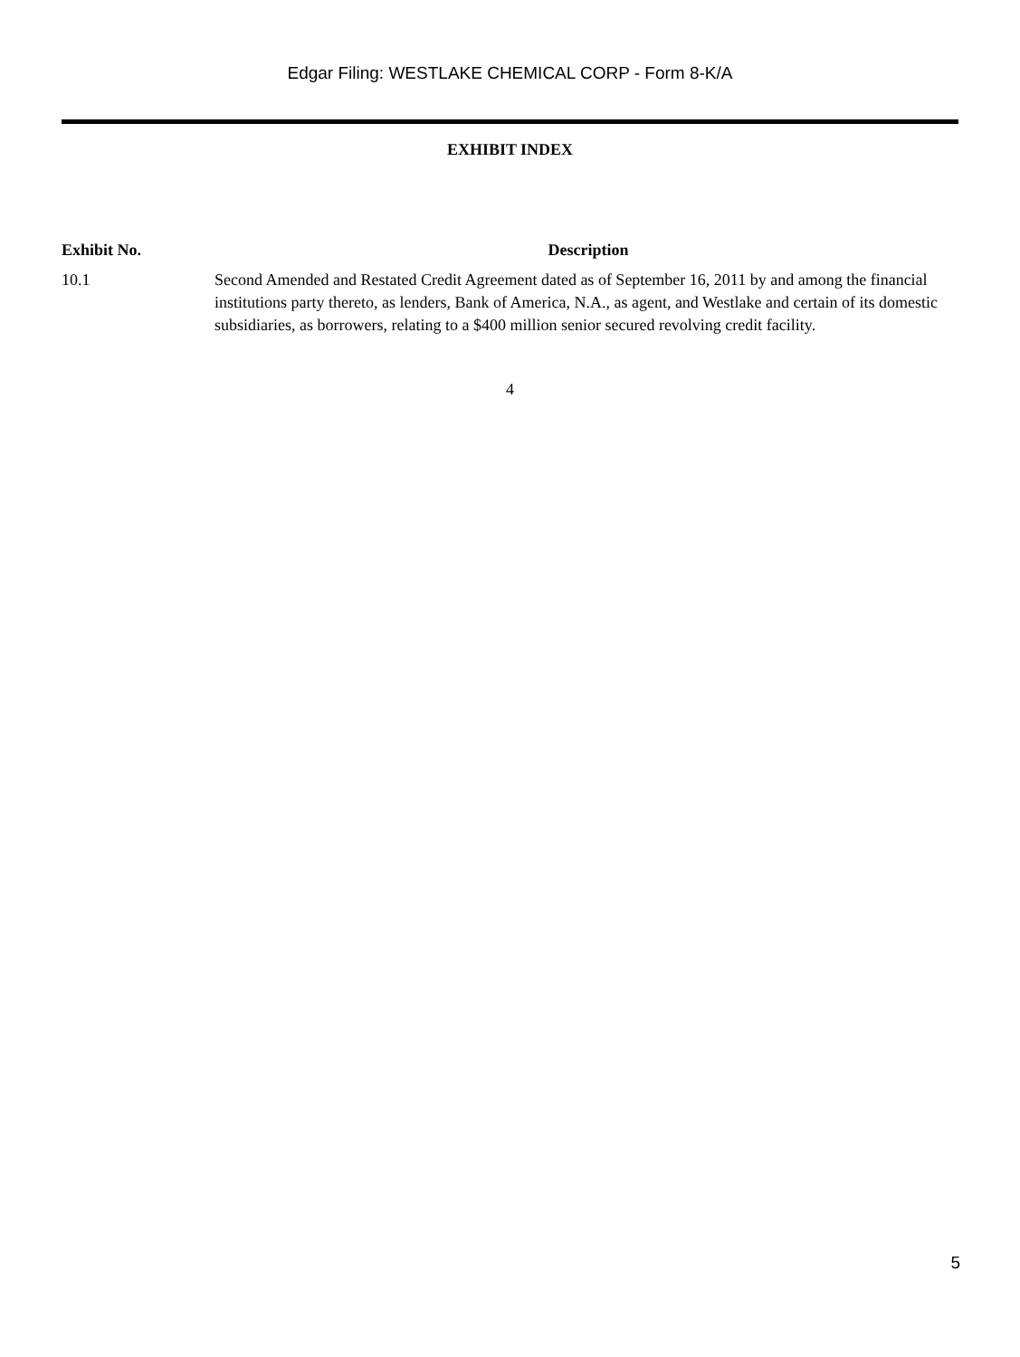Edgar Filing: WESTLAKE CHEMICAL CORP - Form 8-K/A
EXHIBIT INDEX
| Exhibit No. | Description |
| --- | --- |
| 10.1 | Second Amended and Restated Credit Agreement dated as of September 16, 2011 by and among the financial institutions party thereto, as lenders, Bank of America, N.A., as agent, and Westlake and certain of its domestic subsidiaries, as borrowers, relating to a $400 million senior secured revolving credit facility. |
4
5